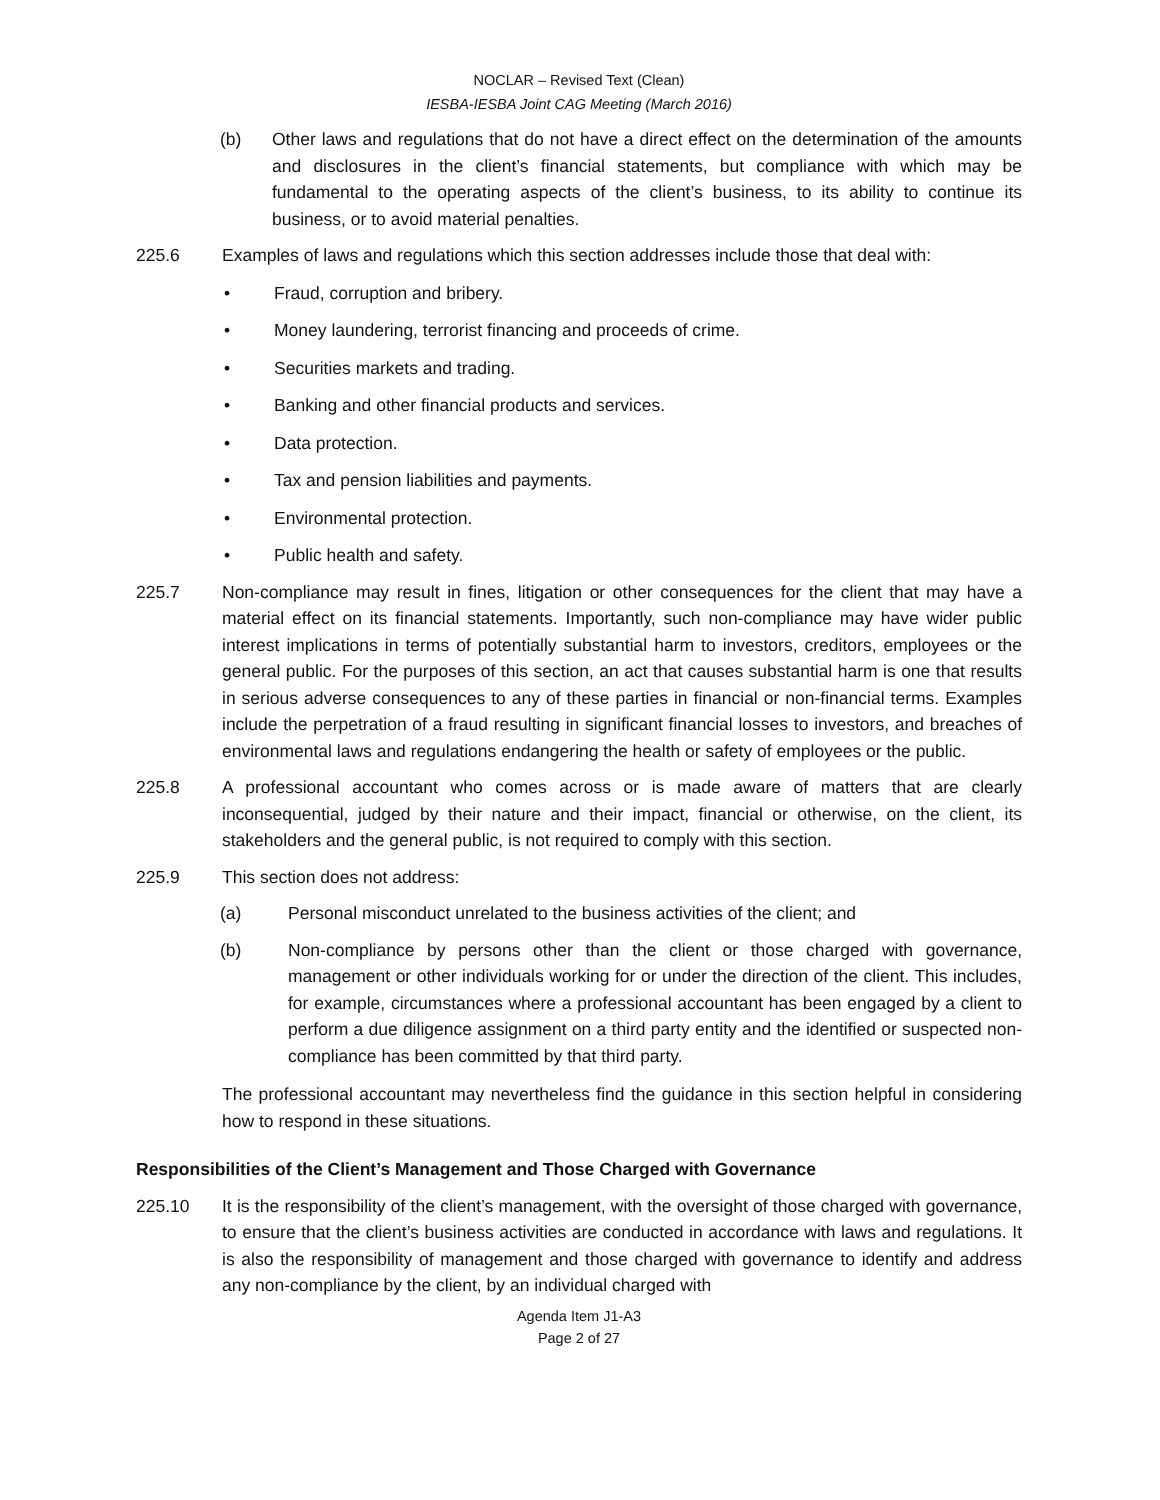NOCLAR – Revised Text (Clean)
IESBA-IESBA Joint CAG Meeting (March 2016)
(b) Other laws and regulations that do not have a direct effect on the determination of the amounts and disclosures in the client’s financial statements, but compliance with which may be fundamental to the operating aspects of the client’s business, to its ability to continue its business, or to avoid material penalties.
225.6 Examples of laws and regulations which this section addresses include those that deal with:
• Fraud, corruption and bribery.
• Money laundering, terrorist financing and proceeds of crime.
• Securities markets and trading.
• Banking and other financial products and services.
• Data protection.
• Tax and pension liabilities and payments.
• Environmental protection.
• Public health and safety.
225.7 Non-compliance may result in fines, litigation or other consequences for the client that may have a material effect on its financial statements. Importantly, such non-compliance may have wider public interest implications in terms of potentially substantial harm to investors, creditors, employees or the general public. For the purposes of this section, an act that causes substantial harm is one that results in serious adverse consequences to any of these parties in financial or non-financial terms. Examples include the perpetration of a fraud resulting in significant financial losses to investors, and breaches of environmental laws and regulations endangering the health or safety of employees or the public.
225.8 A professional accountant who comes across or is made aware of matters that are clearly inconsequential, judged by their nature and their impact, financial or otherwise, on the client, its stakeholders and the general public, is not required to comply with this section.
225.9 This section does not address:
(a) Personal misconduct unrelated to the business activities of the client; and
(b) Non-compliance by persons other than the client or those charged with governance, management or other individuals working for or under the direction of the client. This includes, for example, circumstances where a professional accountant has been engaged by a client to perform a due diligence assignment on a third party entity and the identified or suspected non-compliance has been committed by that third party.
The professional accountant may nevertheless find the guidance in this section helpful in considering how to respond in these situations.
Responsibilities of the Client’s Management and Those Charged with Governance
225.10 It is the responsibility of the client’s management, with the oversight of those charged with governance, to ensure that the client’s business activities are conducted in accordance with laws and regulations. It is also the responsibility of management and those charged with governance to identify and address any non-compliance by the client, by an individual charged with
Agenda Item J1-A3
Page 2 of 27